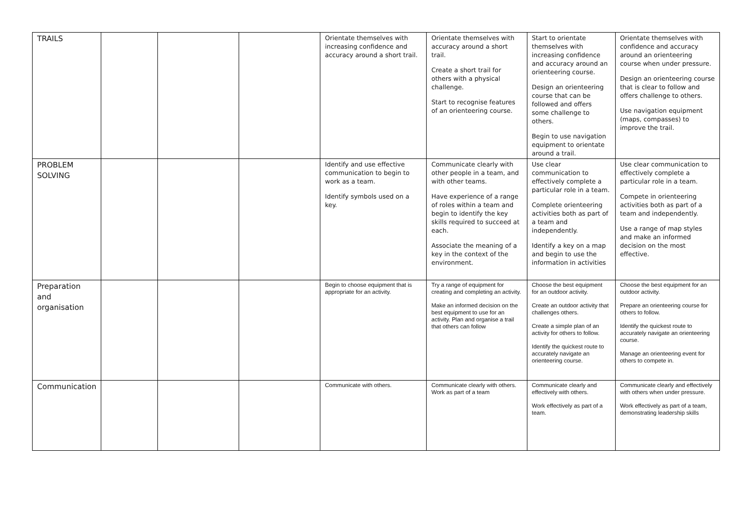| TRAILS | | | | Orientate themselves with increasing confidence and accuracy around a short trail. | Orientate themselves with accuracy around a short trail. Create a short trail for others with a physical challenge. Start to recognise features of an orienteering course. | Start to orientate themselves with increasing confidence and accuracy around an orienteering course. Design an orienteering course that can be followed and offers some challenge to others. Begin to use navigation equipment to orientate around a trail. | Orientate themselves with confidence and accuracy around an orienteering course when under pressure. Design an orienteering course that is clear to follow and offers challenge to others. Use navigation equipment (maps, compasses) to improve the trail. |
| PROBLEM SOLVING | | | | Identify and use effective communication to begin to work as a team. Identify symbols used on a key. | Communicate clearly with other people in a team, and with other teams. Have experience of a range of roles within a team and begin to identify the key skills required to succeed at each. Associate the meaning of a key in the context of the environment. | Use clear communication to effectively complete a particular role in a team. Complete orienteering activities both as part of a team and independently. Identify a key on a map and begin to use the information in activities | Use clear communication to effectively complete a particular role in a team. Compete in orienteering activities both as part of a team and independently. Use a range of map styles and make an informed decision on the most effective. |
| Preparation and organisation | | | | Begin to choose equipment that is appropriate for an activity. | Try a range of equipment for creating and completing an activity. Make an informed decision on the best equipment to use for an activity. Plan and organise a trail that others can follow | Choose the best equipment for an outdoor activity. Create an outdoor activity that challenges others. Create a simple plan of an activity for others to follow. Identify the quickest route to accurately navigate an orienteering course. | Choose the best equipment for an outdoor activity. Prepare an orienteering course for others to follow. Identify the quickest route to accurately navigate an orienteering course. Manage an orienteering event for others to compete in. |
| Communication | | | | Communicate with others. | Communicate clearly with others. Work as part of a team | Communicate clearly and effectively with others. Work effectively as part of a team. | Communicate clearly and effectively with others when under pressure. Work effectively as part of a team, demonstrating leadership skills |